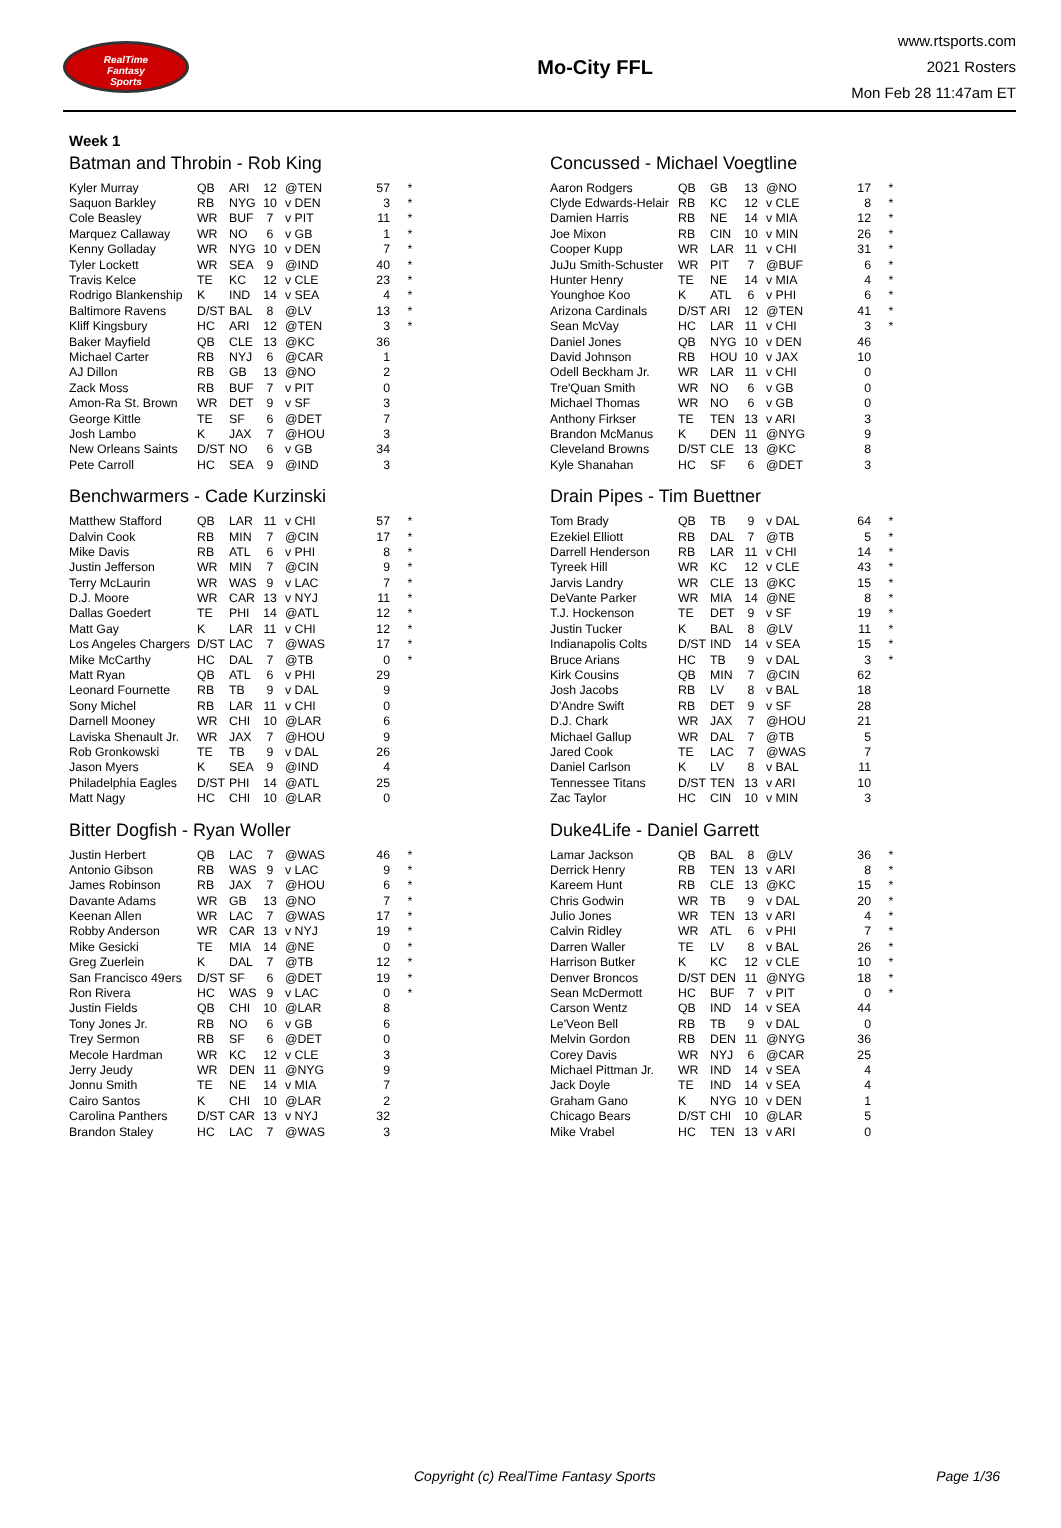RealTime
Fantasy
Sports
Mo-City FFL
www.rtsports.com
2021 Rosters
Mon Feb 28 11:47am ET
Week 1
Batman and Throbin - Rob King
| Kyler Murray | QB | ARI | 12 | @TEN | 57 | * |
| Saquon Barkley | RB | NYG | 10 | v DEN | 3 | * |
| Cole Beasley | WR | BUF | 7 | v PIT | 11 | * |
| Marquez Callaway | WR | NO | 6 | v GB | 1 | * |
| Kenny Golladay | WR | NYG | 10 | v DEN | 7 | * |
| Tyler Lockett | WR | SEA | 9 | @IND | 40 | * |
| Travis Kelce | TE | KC | 12 | v CLE | 23 | * |
| Rodrigo Blankenship | K | IND | 14 | v SEA | 4 | * |
| Baltimore Ravens | D/ST | BAL | 8 | @LV | 13 | * |
| Kliff Kingsbury | HC | ARI | 12 | @TEN | 3 | * |
| Baker Mayfield | QB | CLE | 13 | @KC | 36 | |
| Michael Carter | RB | NYJ | 6 | @CAR | 1 | |
| AJ Dillon | RB | GB | 13 | @NO | 2 | |
| Zack Moss | RB | BUF | 7 | v PIT | 0 | |
| Amon-Ra St. Brown | WR | DET | 9 | v SF | 3 | |
| George Kittle | TE | SF | 6 | @DET | 7 | |
| Josh Lambo | K | JAX | 7 | @HOU | 3 | |
| New Orleans Saints | D/ST | NO | 6 | v GB | 34 | |
| Pete Carroll | HC | SEA | 9 | @IND | 3 | |
Benchwarmers - Cade Kurzinski
| Matthew Stafford | QB | LAR | 11 | v CHI | 57 | * |
| Dalvin Cook | RB | MIN | 7 | @CIN | 17 | * |
| Mike Davis | RB | ATL | 6 | v PHI | 8 | * |
| Justin Jefferson | WR | MIN | 7 | @CIN | 9 | * |
| Terry McLaurin | WR | WAS | 9 | v LAC | 7 | * |
| D.J. Moore | WR | CAR | 13 | v NYJ | 11 | * |
| Dallas Goedert | TE | PHI | 14 | @ATL | 12 | * |
| Matt Gay | K | LAR | 11 | v CHI | 12 | * |
| Los Angeles Chargers | D/ST | LAC | 7 | @WAS | 17 | * |
| Mike McCarthy | HC | DAL | 7 | @TB | 0 | * |
| Matt Ryan | QB | ATL | 6 | v PHI | 29 | |
| Leonard Fournette | RB | TB | 9 | v DAL | 9 | |
| Sony Michel | RB | LAR | 11 | v CHI | 0 | |
| Darnell Mooney | WR | CHI | 10 | @LAR | 6 | |
| Laviska Shenault Jr. | WR | JAX | 7 | @HOU | 9 | |
| Rob Gronkowski | TE | TB | 9 | v DAL | 26 | |
| Jason Myers | K | SEA | 9 | @IND | 4 | |
| Philadelphia Eagles | D/ST | PHI | 14 | @ATL | 25 | |
| Matt Nagy | HC | CHI | 10 | @LAR | 0 | |
Bitter Dogfish - Ryan Woller
| Justin Herbert | QB | LAC | 7 | @WAS | 46 | * |
| Antonio Gibson | RB | WAS | 9 | v LAC | 9 | * |
| James Robinson | RB | JAX | 7 | @HOU | 6 | * |
| Davante Adams | WR | GB | 13 | @NO | 7 | * |
| Keenan Allen | WR | LAC | 7 | @WAS | 17 | * |
| Robby Anderson | WR | CAR | 13 | v NYJ | 19 | * |
| Mike Gesicki | TE | MIA | 14 | @NE | 0 | * |
| Greg Zuerlein | K | DAL | 7 | @TB | 12 | * |
| San Francisco 49ers | D/ST | SF | 6 | @DET | 19 | * |
| Ron Rivera | HC | WAS | 9 | v LAC | 0 | * |
| Justin Fields | QB | CHI | 10 | @LAR | 8 | |
| Tony Jones Jr. | RB | NO | 6 | v GB | 6 | |
| Trey Sermon | RB | SF | 6 | @DET | 0 | |
| Mecole Hardman | WR | KC | 12 | v CLE | 3 | |
| Jerry Jeudy | WR | DEN | 11 | @NYG | 9 | |
| Jonnu Smith | TE | NE | 14 | v MIA | 7 | |
| Cairo Santos | K | CHI | 10 | @LAR | 2 | |
| Carolina Panthers | D/ST | CAR | 13 | v NYJ | 32 | |
| Brandon Staley | HC | LAC | 7 | @WAS | 3 | |
Concussed - Michael Voegtline
| Aaron Rodgers | QB | GB | 13 | @NO | 17 | * |
| Clyde Edwards-Helair | RB | KC | 12 | v CLE | 8 | * |
| Damien Harris | RB | NE | 14 | v MIA | 12 | * |
| Joe Mixon | RB | CIN | 10 | v MIN | 26 | * |
| Cooper Kupp | WR | LAR | 11 | v CHI | 31 | * |
| JuJu Smith-Schuster | WR | PIT | 7 | @BUF | 6 | * |
| Hunter Henry | TE | NE | 14 | v MIA | 4 | * |
| Younghoe Koo | K | ATL | 6 | v PHI | 6 | * |
| Arizona Cardinals | D/ST | ARI | 12 | @TEN | 41 | * |
| Sean McVay | HC | LAR | 11 | v CHI | 3 | * |
| Daniel Jones | QB | NYG | 10 | v DEN | 46 | |
| David Johnson | RB | HOU | 10 | v JAX | 10 | |
| Odell Beckham Jr. | WR | LAR | 11 | v CHI | 0 | |
| Tre'Quan Smith | WR | NO | 6 | v GB | 0 | |
| Michael Thomas | WR | NO | 6 | v GB | 0 | |
| Anthony Firkser | TE | TEN | 13 | v ARI | 3 | |
| Brandon McManus | K | DEN | 11 | @NYG | 9 | |
| Cleveland Browns | D/ST | CLE | 13 | @KC | 8 | |
| Kyle Shanahan | HC | SF | 6 | @DET | 3 | |
Drain Pipes - Tim Buettner
| Tom Brady | QB | TB | 9 | v DAL | 64 | * |
| Ezekiel Elliott | RB | DAL | 7 | @TB | 5 | * |
| Darrell Henderson | RB | LAR | 11 | v CHI | 14 | * |
| Tyreek Hill | WR | KC | 12 | v CLE | 43 | * |
| Jarvis Landry | WR | CLE | 13 | @KC | 15 | * |
| DeVante Parker | WR | MIA | 14 | @NE | 8 | * |
| T.J. Hockenson | TE | DET | 9 | v SF | 19 | * |
| Justin Tucker | K | BAL | 8 | @LV | 11 | * |
| Indianapolis Colts | D/ST | IND | 14 | v SEA | 15 | * |
| Bruce Arians | HC | TB | 9 | v DAL | 3 | * |
| Kirk Cousins | QB | MIN | 7 | @CIN | 62 | |
| Josh Jacobs | RB | LV | 8 | v BAL | 18 | |
| D'Andre Swift | RB | DET | 9 | v SF | 28 | |
| D.J. Chark | WR | JAX | 7 | @HOU | 21 | |
| Michael Gallup | WR | DAL | 7 | @TB | 5 | |
| Jared Cook | TE | LAC | 7 | @WAS | 7 | |
| Daniel Carlson | K | LV | 8 | v BAL | 11 | |
| Tennessee Titans | D/ST | TEN | 13 | v ARI | 10 | |
| Zac Taylor | HC | CIN | 10 | v MIN | 3 | |
Duke4Life - Daniel Garrett
| Lamar Jackson | QB | BAL | 8 | @LV | 36 | * |
| Derrick Henry | RB | TEN | 13 | v ARI | 8 | * |
| Kareem Hunt | RB | CLE | 13 | @KC | 15 | * |
| Chris Godwin | WR | TB | 9 | v DAL | 20 | * |
| Julio Jones | WR | TEN | 13 | v ARI | 4 | * |
| Calvin Ridley | WR | ATL | 6 | v PHI | 7 | * |
| Darren Waller | TE | LV | 8 | v BAL | 26 | * |
| Harrison Butker | K | KC | 12 | v CLE | 10 | * |
| Denver Broncos | D/ST | DEN | 11 | @NYG | 18 | * |
| Sean McDermott | HC | BUF | 7 | v PIT | 0 | * |
| Carson Wentz | QB | IND | 14 | v SEA | 44 | |
| Le'Veon Bell | RB | TB | 9 | v DAL | 0 | |
| Melvin Gordon | RB | DEN | 11 | @NYG | 36 | |
| Corey Davis | WR | NYJ | 6 | @CAR | 25 | |
| Michael Pittman Jr. | WR | IND | 14 | v SEA | 4 | |
| Jack Doyle | TE | IND | 14 | v SEA | 4 | |
| Graham Gano | K | NYG | 10 | v DEN | 1 | |
| Chicago Bears | D/ST | CHI | 10 | @LAR | 5 | |
| Mike Vrabel | HC | TEN | 13 | v ARI | 0 | |
Copyright (c) RealTime Fantasy Sports Page 1/36